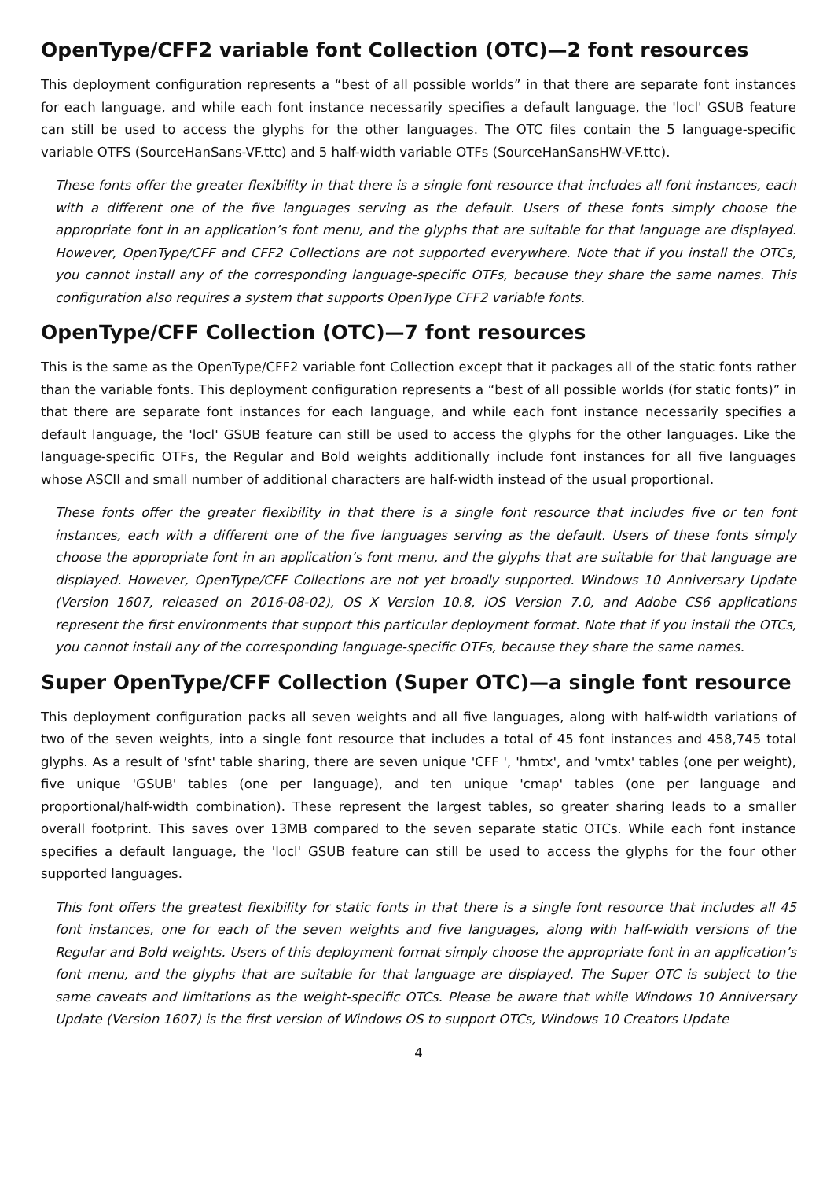OpenType/CFF2 variable font Collection (OTC)—2 font resources
This deployment configuration represents a “best of all possible worlds” in that there are separate font instances for each language, and while each font instance necessarily specifies a default language, the 'locl' GSUB feature can still be used to access the glyphs for the other languages. The OTC files contain the 5 language-specific variable OTFS (SourceHanSans-VF.ttc) and 5 half-width variable OTFs (SourceHanSansHW-VF.ttc).
These fonts offer the greater flexibility in that there is a single font resource that includes all font instances, each with a different one of the five languages serving as the default. Users of these fonts simply choose the appropriate font in an application’s font menu, and the glyphs that are suitable for that language are displayed. However, OpenType/CFF and CFF2 Collections are not supported everywhere. Note that if you install the OTCs, you cannot install any of the corresponding language-specific OTFs, because they share the same names. This configuration also requires a system that supports OpenType CFF2 variable fonts.
OpenType/CFF Collection (OTC)—7 font resources
This is the same as the OpenType/CFF2 variable font Collection except that it packages all of the static fonts rather than the variable fonts. This deployment configuration represents a “best of all possible worlds (for static fonts)” in that there are separate font instances for each language, and while each font instance necessarily specifies a default language, the 'locl' GSUB feature can still be used to access the glyphs for the other languages. Like the language-specific OTFs, the Regular and Bold weights additionally include font instances for all five languages whose ASCII and small number of additional characters are half-width instead of the usual proportional.
These fonts offer the greater flexibility in that there is a single font resource that includes five or ten font instances, each with a different one of the five languages serving as the default. Users of these fonts simply choose the appropriate font in an application’s font menu, and the glyphs that are suitable for that language are displayed. However, OpenType/CFF Collections are not yet broadly supported. Windows 10 Anniversary Update (Version 1607, released on 2016-08-02), OS X Version 10.8, iOS Version 7.0, and Adobe CS6 applications represent the first environments that support this particular deployment format. Note that if you install the OTCs, you cannot install any of the corresponding language-specific OTFs, because they share the same names.
Super OpenType/CFF Collection (Super OTC)—a single font resource
This deployment configuration packs all seven weights and all five languages, along with half-width variations of two of the seven weights, into a single font resource that includes a total of 45 font instances and 458,745 total glyphs. As a result of 'sfnt' table sharing, there are seven unique 'CFF ', 'hmtx', and 'vmtx' tables (one per weight), five unique 'GSUB' tables (one per language), and ten unique 'cmap' tables (one per language and proportional/half-width combination). These represent the largest tables, so greater sharing leads to a smaller overall footprint. This saves over 13MB compared to the seven separate static OTCs. While each font instance specifies a default language, the 'locl' GSUB feature can still be used to access the glyphs for the four other supported languages.
This font offers the greatest flexibility for static fonts in that there is a single font resource that includes all 45 font instances, one for each of the seven weights and five languages, along with half-width versions of the Regular and Bold weights. Users of this deployment format simply choose the appropriate font in an application’s font menu, and the glyphs that are suitable for that language are displayed. The Super OTC is subject to the same caveats and limitations as the weight-specific OTCs. Please be aware that while Windows 10 Anniversary Update (Version 1607) is the first version of Windows OS to support OTCs, Windows 10 Creators Update
4